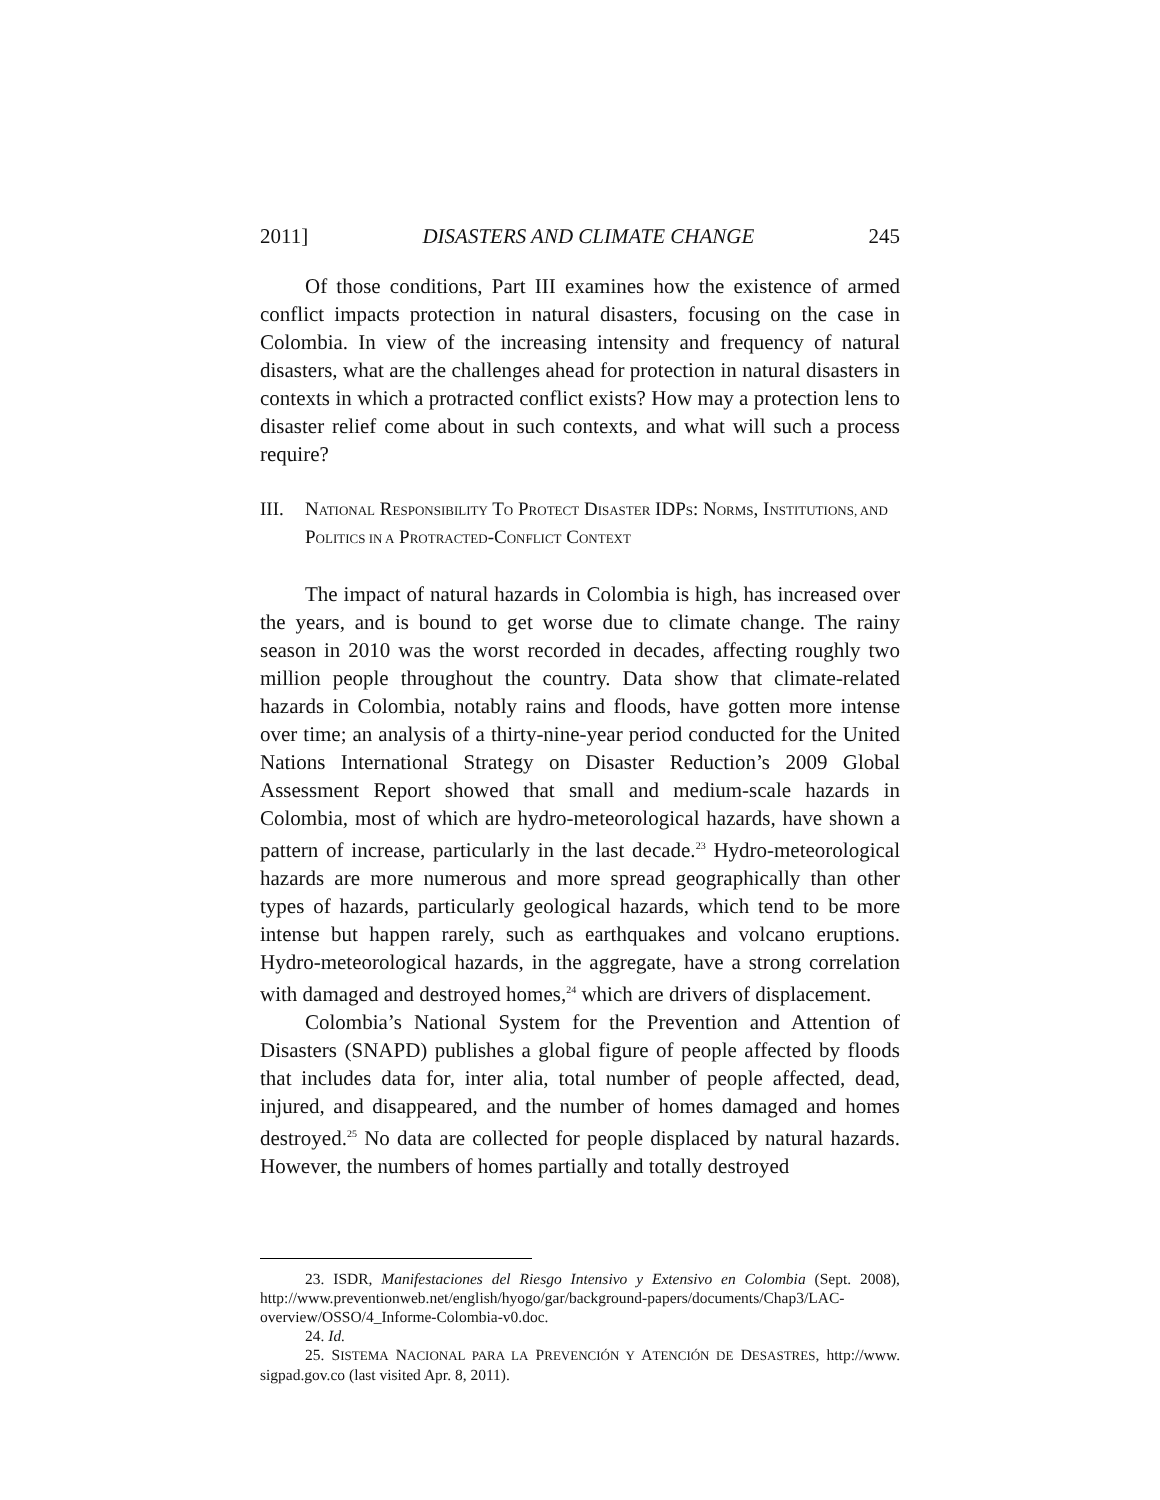2011] DISASTERS AND CLIMATE CHANGE 245
Of those conditions, Part III examines how the existence of armed conflict impacts protection in natural disasters, focusing on the case in Colombia. In view of the increasing intensity and frequency of natural disasters, what are the challenges ahead for protection in natural disasters in contexts in which a protracted conflict exists? How may a protection lens to disaster relief come about in such contexts, and what will such a process require?
III. NATIONAL RESPONSIBILITY TO PROTECT DISASTER IDPS: NORMS, INSTITUTIONS, AND POLITICS IN A PROTRACTED-CONFLICT CONTEXT
The impact of natural hazards in Colombia is high, has increased over the years, and is bound to get worse due to climate change. The rainy season in 2010 was the worst recorded in decades, affecting roughly two million people throughout the country. Data show that climate-related hazards in Colombia, notably rains and floods, have gotten more intense over time; an analysis of a thirty-nine-year period conducted for the United Nations International Strategy on Disaster Reduction’s 2009 Global Assessment Report showed that small and medium-scale hazards in Colombia, most of which are hydro-meteorological hazards, have shown a pattern of increase, particularly in the last decade.<sup>23</sup> Hydro-meteorological hazards are more numerous and more spread geographically than other types of hazards, particularly geological hazards, which tend to be more intense but happen rarely, such as earthquakes and volcano eruptions. Hydro-meteorological hazards, in the aggregate, have a strong correlation with damaged and destroyed homes,<sup>24</sup> which are drivers of displacement.
Colombia’s National System for the Prevention and Attention of Disasters (SNAPD) publishes a global figure of people affected by floods that includes data for, inter alia, total number of people affected, dead, injured, and disappeared, and the number of homes damaged and homes destroyed.<sup>25</sup> No data are collected for people displaced by natural hazards. However, the numbers of homes partially and totally destroyed
23. ISDR, Manifestaciones del Riesgo Intensivo y Extensivo en Colombia (Sept. 2008), http://www.preventionweb.net/english/hyogo/gar/background-papers/documents/Chap3/LAC-overview/OSSO/4_Informe-Colombia-v0.doc.
24. Id.
25. SISTEMA NACIONAL PARA LA PREVENCIÓN Y ATENCIÓN DE DESASTRES, http://www. sigpad.gov.co (last visited Apr. 8, 2011).